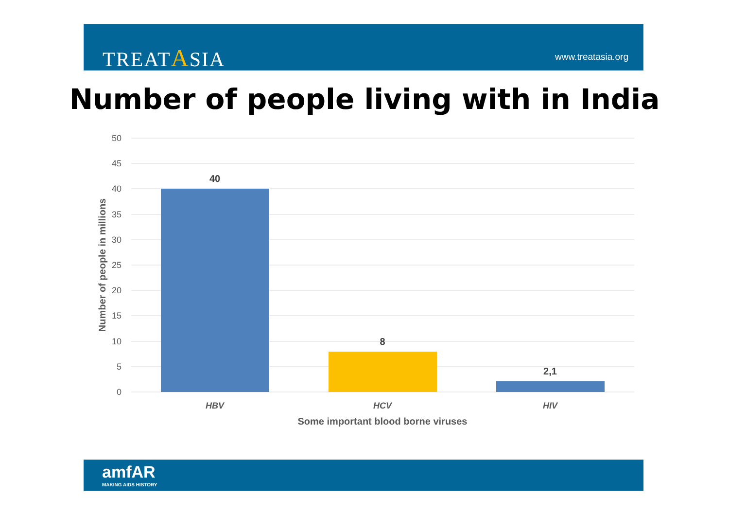TREATASIA www.treatasia.org
Number of people living with in India
50
45
40
35
30
25
20
15
10
5
0
40
8
2,1
HBV
HCV
HIV
Some important blood borne viruses
Number of people in millions
amfAR
MAKING AIDS HISTORY